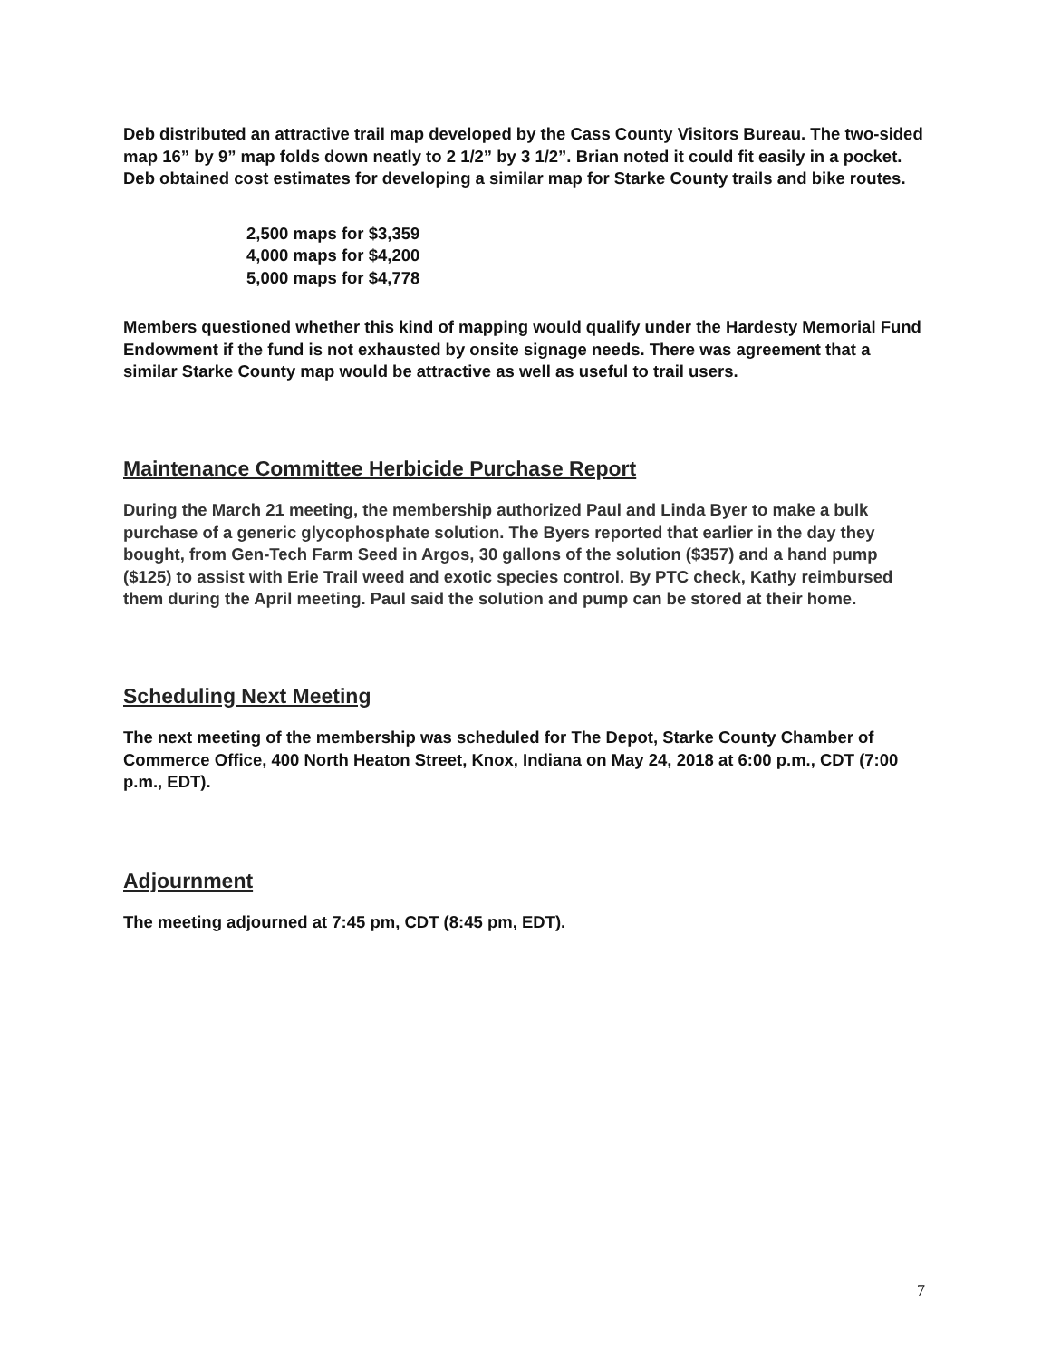Deb distributed an attractive trail map developed by the Cass County Visitors Bureau. The two-sided map 16” by 9” map folds down neatly to 2 1/2” by 3 1/2”. Brian noted it could fit easily in a pocket. Deb obtained cost estimates for developing a similar map for Starke County trails and bike routes.
2,500 maps for $3,359
4,000 maps for $4,200
5,000 maps for $4,778
Members questioned whether this kind of mapping would qualify under the Hardesty Memorial Fund Endowment if the fund is not exhausted by onsite signage needs. There was agreement that a similar Starke County map would be attractive as well as useful to trail users.
Maintenance Committee Herbicide Purchase Report
During the March 21 meeting, the membership authorized Paul and Linda Byer to make a bulk purchase of a generic glycophosphate solution. The Byers reported that earlier in the day they bought, from Gen-Tech Farm Seed in Argos, 30 gallons of the solution ($357) and a hand pump ($125) to assist with Erie Trail weed and exotic species control. By PTC check, Kathy reimbursed them during the April meeting. Paul said the solution and pump can be stored at their home.
Scheduling Next Meeting
The next meeting of the membership was scheduled for The Depot, Starke County Chamber of Commerce Office, 400 North Heaton Street, Knox, Indiana on May 24, 2018 at 6:00 p.m., CDT (7:00 p.m., EDT).
Adjournment
The meeting adjourned at 7:45 pm, CDT (8:45 pm, EDT).
7